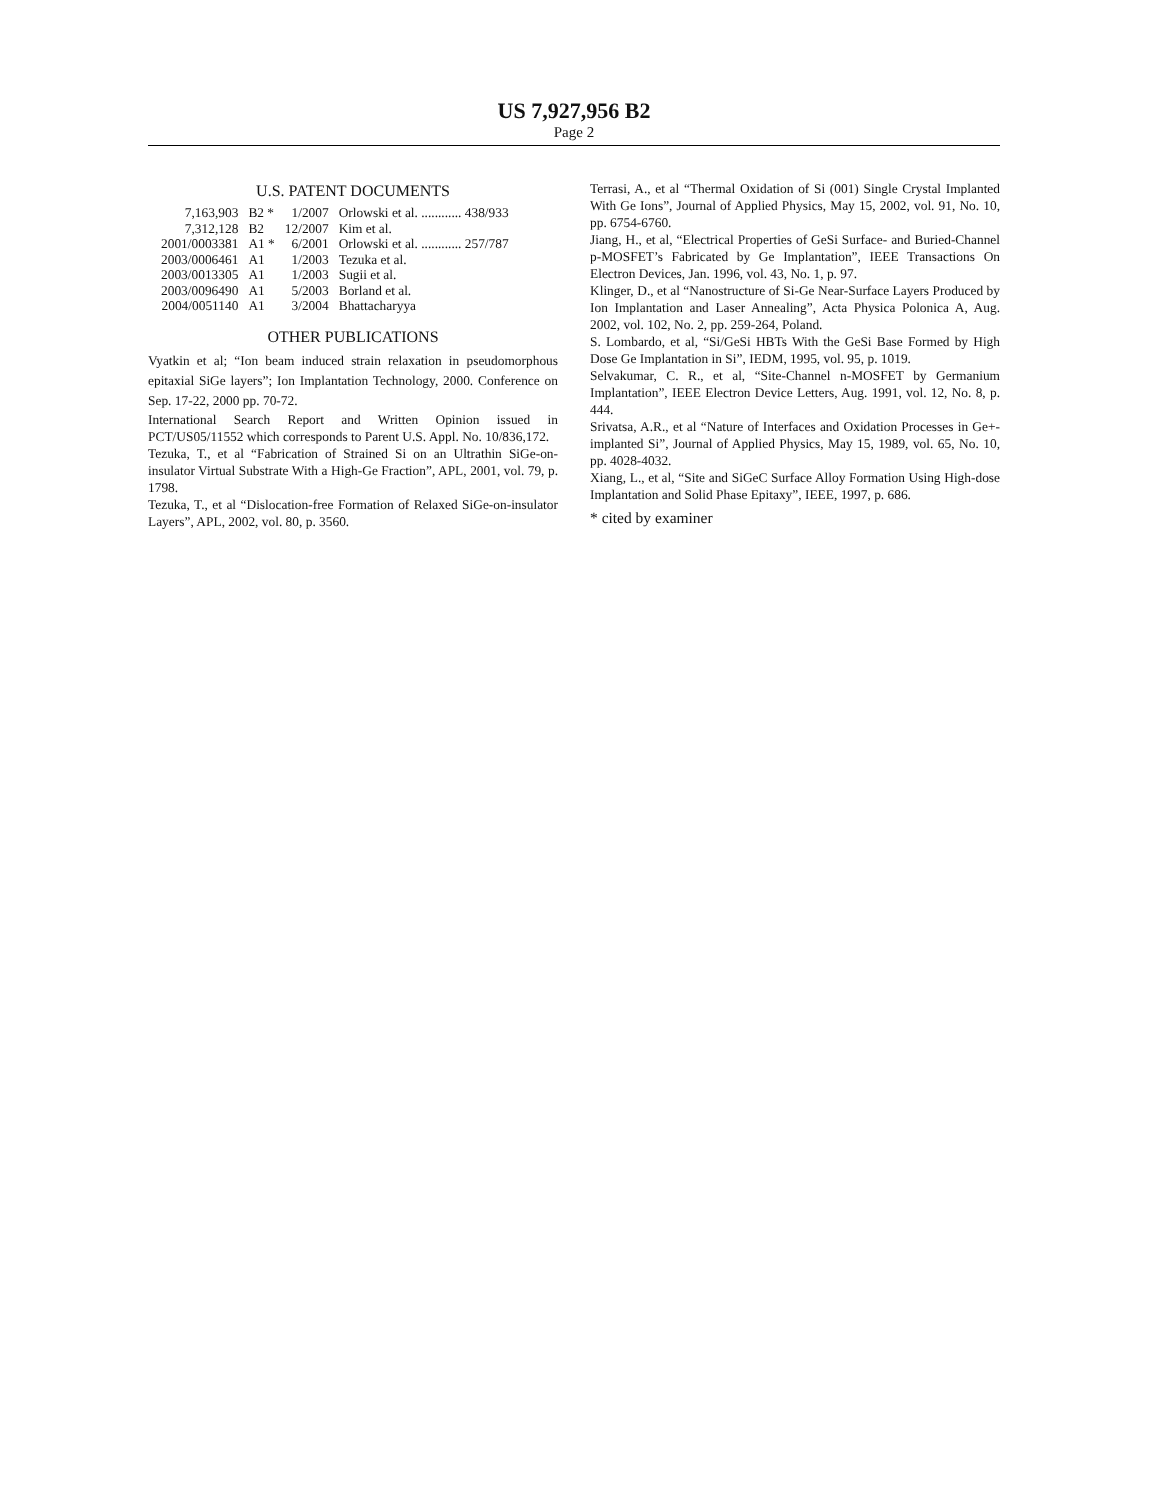US 7,927,956 B2
Page 2
U.S. PATENT DOCUMENTS
| 7,163,903 | B2 * | 1/2007 | Orlowski et al. ............ 438/933 |
| 7,312,128 | B2 | 12/2007 | Kim et al. |
| 2001/0003381 | A1 * | 6/2001 | Orlowski et al. ............ 257/787 |
| 2003/0006461 | A1 | 1/2003 | Tezuka et al. |
| 2003/0013305 | A1 | 1/2003 | Sugii et al. |
| 2003/0096490 | A1 | 5/2003 | Borland et al. |
| 2004/0051140 | A1 | 3/2004 | Bhattacharyya |
OTHER PUBLICATIONS
Vyatkin et al; “Ion beam induced strain relaxation in pseudomorphous epitaxial SiGe layers”; Ion Implantation Technology, 2000. Conference on Sep. 17-22, 2000 pp. 70-72.
International Search Report and Written Opinion issued in PCT/US05/11552 which corresponds to Parent U.S. Appl. No. 10/836,172.
Tezuka, T., et al “Fabrication of Strained Si on an Ultrathin SiGe-on-insulator Virtual Substrate With a High-Ge Fraction”, APL, 2001, vol. 79, p. 1798.
Tezuka, T., et al “Dislocation-free Formation of Relaxed SiGe-on-insulator Layers”, APL, 2002, vol. 80, p. 3560.
Terrasi, A., et al “Thermal Oxidation of Si (001) Single Crystal Implanted With Ge Ions”, Journal of Applied Physics, May 15, 2002, vol. 91, No. 10, pp. 6754-6760.
Jiang, H., et al, “Electrical Properties of GeSi Surface- and Buried-Channel p-MOSFET’s Fabricated by Ge Implantation”, IEEE Transactions On Electron Devices, Jan. 1996, vol. 43, No. 1, p. 97.
Klinger, D., et al “Nanostructure of Si-Ge Near-Surface Layers Produced by Ion Implantation and Laser Annealing”, Acta Physica Polonica A, Aug. 2002, vol. 102, No. 2, pp. 259-264, Poland.
S. Lombardo, et al, “Si/GeSi HBTs With the GeSi Base Formed by High Dose Ge Implantation in Si”, IEDM, 1995, vol. 95, p. 1019.
Selvakumar, C. R., et al, “Site-Channel n-MOSFET by Germanium Implantation”, IEEE Electron Device Letters, Aug. 1991, vol. 12, No. 8, p. 444.
Srivatsa, A.R., et al “Nature of Interfaces and Oxidation Processes in Ge+-implanted Si”, Journal of Applied Physics, May 15, 1989, vol. 65, No. 10, pp. 4028-4032.
Xiang, L., et al, “Site and SiGeC Surface Alloy Formation Using High-dose Implantation and Solid Phase Epitaxy”, IEEE, 1997, p. 686.
* cited by examiner